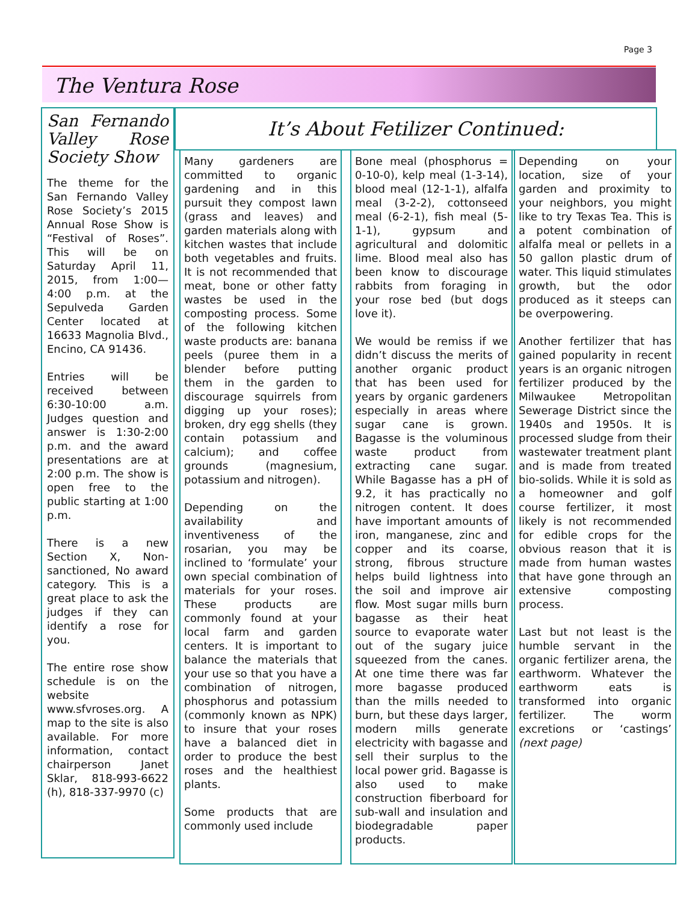Page 3
The Ventura Rose
San Fernando Valley Rose Society Show
The theme for the San Fernando Valley Rose Society’s 2015 Annual Rose Show is “Festival of Roses”. This will be on Saturday April 11, 2015, from 1:00—4:00 p.m. at the Sepulveda Garden Center located at 16633 Magnolia Blvd., Encino, CA 91436.
Entries will be received between 6:30-10:00 a.m. Judges question and answer is 1:30-2:00 p.m. and the award presentations are at 2:00 p.m. The show is open free to the public starting at 1:00 p.m.
There is a new Section X, Non-sanctioned, No award category. This is a great place to ask the judges if they can identify a rose for you.
The entire rose show schedule is on the website www.sfvroses.org. A map to the site is also available. For more information, contact chairperson Janet Sklar, 818-993-6622 (h), 818-337-9970 (c)
It’s About Fetilizer Continued:
Many gardeners are committed to organic gardening and in this pursuit they compost lawn (grass and leaves) and garden materials along with kitchen wastes that include both vegetables and fruits. It is not recommended that meat, bone or other fatty wastes be used in the composting process. Some of the following kitchen waste products are: banana peels (puree them in a blender before putting them in the garden to discourage squirrels from digging up your roses); broken, dry egg shells (they contain potassium and calcium); and coffee grounds (magnesium, potassium and nitrogen).
Depending on the availability and inventiveness of the rosarian, you may be inclined to ‘formulate’ your own special combination of materials for your roses. These products are commonly found at your local farm and garden centers. It is important to balance the materials that your use so that you have a combination of nitrogen, phosphorus and potassium (commonly known as NPK) to insure that your roses have a balanced diet in order to produce the best roses and the healthiest plants.
Some products that are commonly used include
Bone meal (phosphorus = 0-10-0), kelp meal (1-3-14), blood meal (12-1-1), alfalfa meal (3-2-2), cottonseed meal (6-2-1), fish meal (5-1-1), gypsum and agricultural and dolomitic lime. Blood meal also has been know to discourage rabbits from foraging in your rose bed (but dogs love it).
We would be remiss if we didn’t discuss the merits of another organic product that has been used for years by organic gardeners especially in areas where sugar cane is grown. Bagasse is the voluminous waste product from extracting cane sugar. While Bagasse has a pH of 9.2, it has practically no nitrogen content. It does have important amounts of iron, manganese, zinc and copper and its coarse, strong, fibrous structure helps build lightness into the soil and improve air flow. Most sugar mills burn bagasse as their heat source to evaporate water out of the sugary juice squeezed from the canes. At one time there was far more bagasse produced than the mills needed to burn, but these days larger, modern mills generate electricity with bagasse and sell their surplus to the local power grid. Bagasse is also used to make construction fiberboard for sub-wall and insulation and biodegradable paper products.
Depending on your location, size of your garden and proximity to your neighbors, you might like to try Texas Tea. This is a potent combination of alfalfa meal or pellets in a 50 gallon plastic drum of water. This liquid stimulates growth, but the odor produced as it steeps can be overpowering.
Another fertilizer that has gained popularity in recent years is an organic nitrogen fertilizer produced by the Milwaukee Metropolitan Sewerage District since the 1940s and 1950s. It is processed sludge from their wastewater treatment plant and is made from treated bio-solids. While it is sold as a homeowner and golf course fertilizer, it most likely is not recommended for edible crops for the obvious reason that it is made from human wastes that have gone through an extensive composting process.
Last but not least is the humble servant in the organic fertilizer arena, the earthworm. Whatever the earthworm eats is transformed into organic fertilizer. The worm excretions or ‘castings’ (next page)